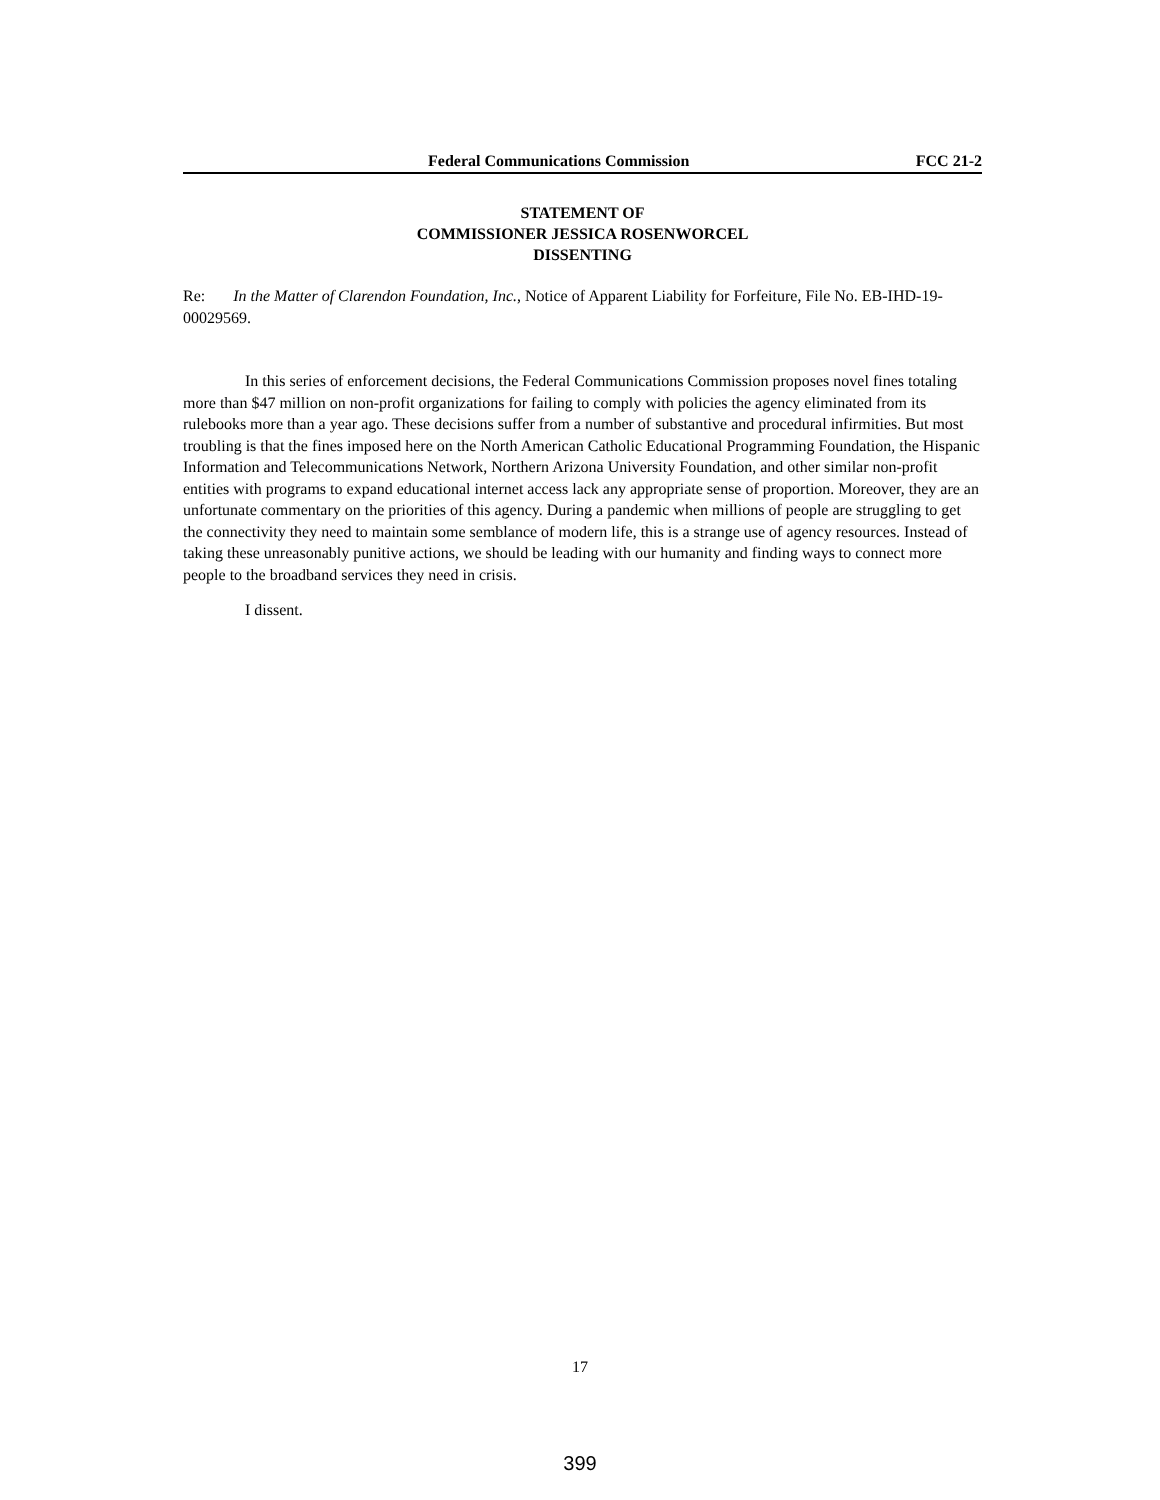Federal Communications Commission FCC 21-2
STATEMENT OF
COMMISSIONER JESSICA ROSENWORCEL
DISSENTING
Re: In the Matter of Clarendon Foundation, Inc., Notice of Apparent Liability for Forfeiture, File No. EB-IHD-19-00029569.
In this series of enforcement decisions, the Federal Communications Commission proposes novel fines totaling more than $47 million on non-profit organizations for failing to comply with policies the agency eliminated from its rulebooks more than a year ago. These decisions suffer from a number of substantive and procedural infirmities. But most troubling is that the fines imposed here on the North American Catholic Educational Programming Foundation, the Hispanic Information and Telecommunications Network, Northern Arizona University Foundation, and other similar non-profit entities with programs to expand educational internet access lack any appropriate sense of proportion. Moreover, they are an unfortunate commentary on the priorities of this agency. During a pandemic when millions of people are struggling to get the connectivity they need to maintain some semblance of modern life, this is a strange use of agency resources. Instead of taking these unreasonably punitive actions, we should be leading with our humanity and finding ways to connect more people to the broadband services they need in crisis.
I dissent.
17
399